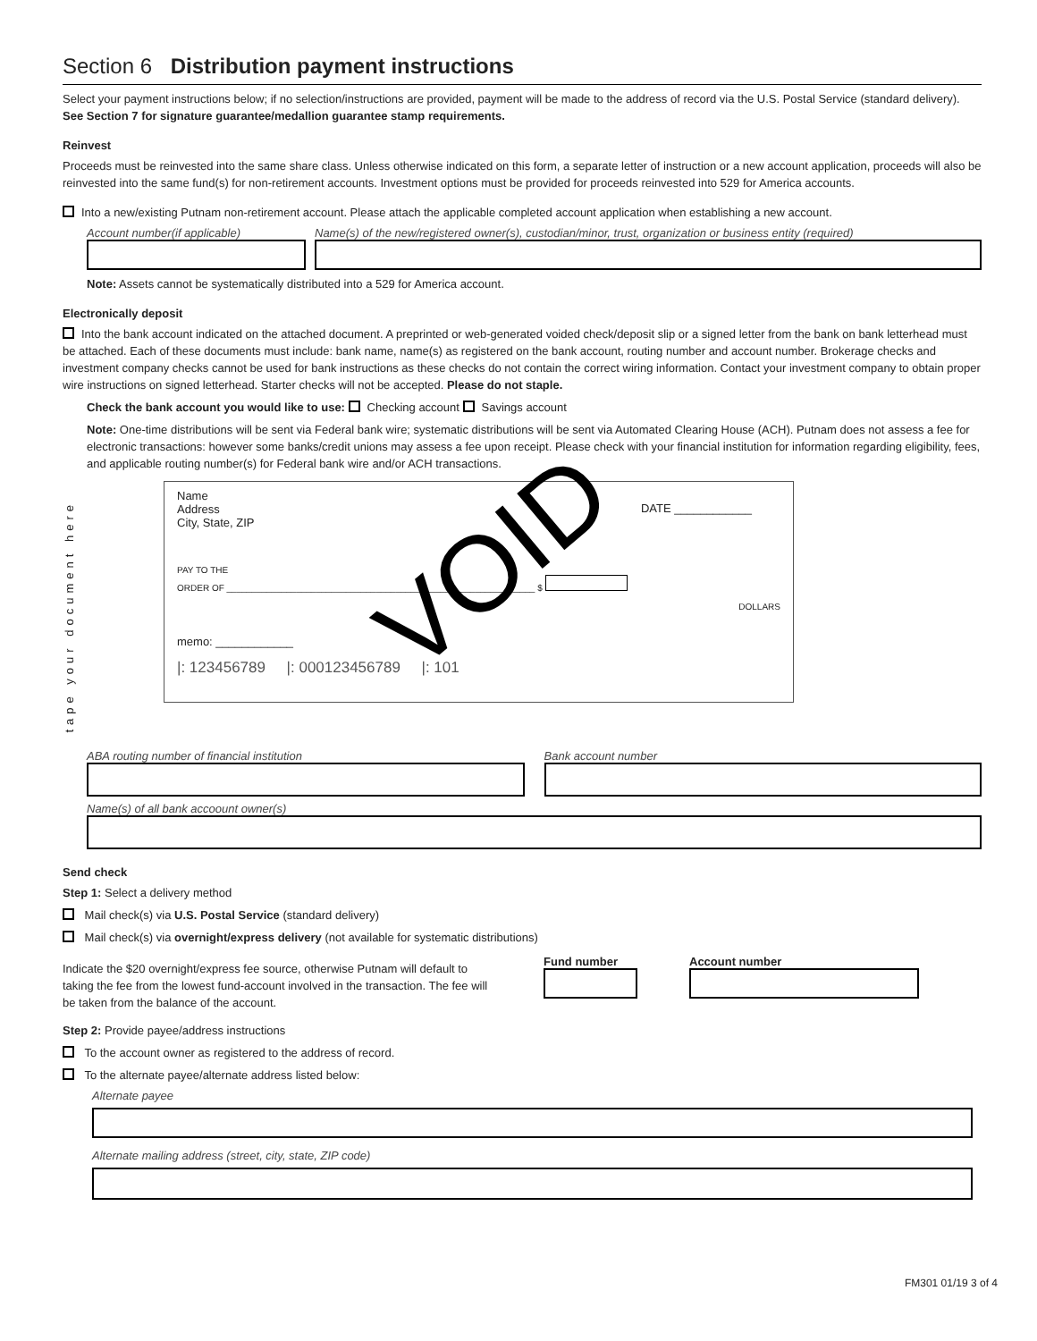Section 6 Distribution payment instructions
Select your payment instructions below; if no selection/instructions are provided, payment will be made to the address of record via the U.S. Postal Service (standard delivery). See Section 7 for signature guarantee/medallion guarantee stamp requirements.
Reinvest
Proceeds must be reinvested into the same share class. Unless otherwise indicated on this form, a separate letter of instruction or a new account application, proceeds will also be reinvested into the same fund(s) for non-retirement accounts. Investment options must be provided for proceeds reinvested into 529 for America accounts.
Into a new/existing Putnam non-retirement account. Please attach the applicable completed account application when establishing a new account.
Account number(if applicable) Name(s) of the new/registered owner(s), custodian/minor, trust, organization or business entity (required)
Note: Assets cannot be systematically distributed into a 529 for America account.
Electronically deposit
Into the bank account indicated on the attached document. A preprinted or web-generated voided check/deposit slip or a signed letter from the bank on bank letterhead must be attached. Each of these documents must include: bank name, name(s) as registered on the bank account, routing number and account number. Brokerage checks and investment company checks cannot be used for bank instructions as these checks do not contain the correct wiring information. Contact your investment company to obtain proper wire instructions on signed letterhead. Starter checks will not be accepted. Please do not staple.
Check the bank account you would like to use: Checking account Savings account
Note: One-time distributions will be sent via Federal bank wire; systematic distributions will be sent via Automated Clearing House (ACH). Putnam does not assess a fee for electronic transactions: however some banks/credit unions may assess a fee upon receipt. Please check with your financial institution for information regarding eligibility, fees, and applicable routing number(s) for Federal bank wire and/or ACH transactions.
tape your document here
Name
Address
City, State, ZIP
DATE ____________ VOID
PAY TO THE
ORDER OF ______________________________________________________________ $
DOLLARS
memo: ____________
|: 123456789 |: 000123456789 |: 101
ABA routing number of financial institution
Bank account number
Name(s) of all bank accoount owner(s)
Send check
Step 1: Select a delivery method
Mail check(s) via U.S. Postal Service (standard delivery)
Mail check(s) via overnight/express delivery (not available for systematic distributions)
Indicate the $20 overnight/express fee source, otherwise Putnam will default to taking the fee from the lowest fund-account involved in the transaction. The fee will be taken from the balance of the account.
Fund number Account number
Step 2: Provide payee/address instructions
To the account owner as registered to the address of record.
To the alternate payee/alternate address listed below:
Alternate payee
Alternate mailing address (street, city, state, ZIP code)
FM301 01/19 3 of 4